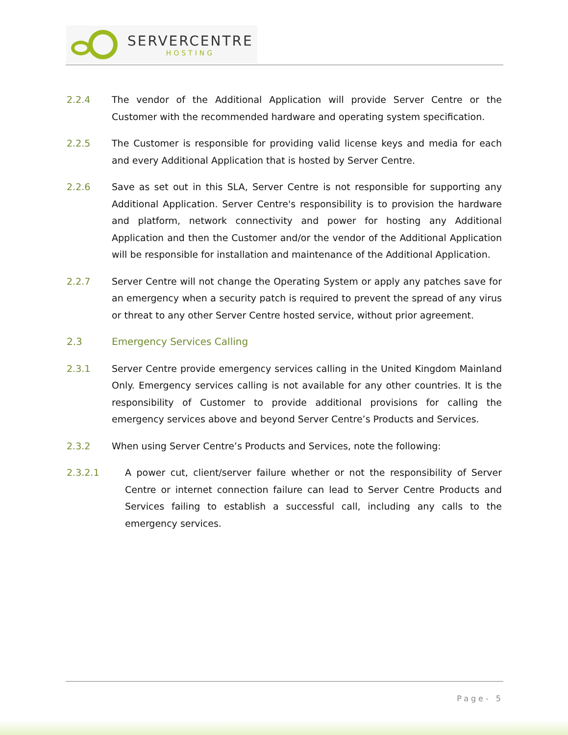SERVERCENTRE
HOSTING
2.2.4 The vendor of the Additional Application will provide Server Centre or the Customer with the recommended hardware and operating system specification.
2.2.5 The Customer is responsible for providing valid license keys and media for each and every Additional Application that is hosted by Server Centre.
2.2.6 Save as set out in this SLA, Server Centre is not responsible for supporting any Additional Application. Server Centre's responsibility is to provision the hardware and platform, network connectivity and power for hosting any Additional Application and then the Customer and/or the vendor of the Additional Application will be responsible for installation and maintenance of the Additional Application.
2.2.7 Server Centre will not change the Operating System or apply any patches save for an emergency when a security patch is required to prevent the spread of any virus or threat to any other Server Centre hosted service, without prior agreement.
2.3 Emergency Services Calling
2.3.1 Server Centre provide emergency services calling in the United Kingdom Mainland Only. Emergency services calling is not available for any other countries. It is the responsibility of Customer to provide additional provisions for calling the emergency services above and beyond Server Centre’s Products and Services.
2.3.2 When using Server Centre’s Products and Services, note the following:
2.3.2.1 A power cut, client/server failure whether or not the responsibility of Server Centre or internet connection failure can lead to Server Centre Products and Services failing to establish a successful call, including any calls to the emergency services.
Page- 5